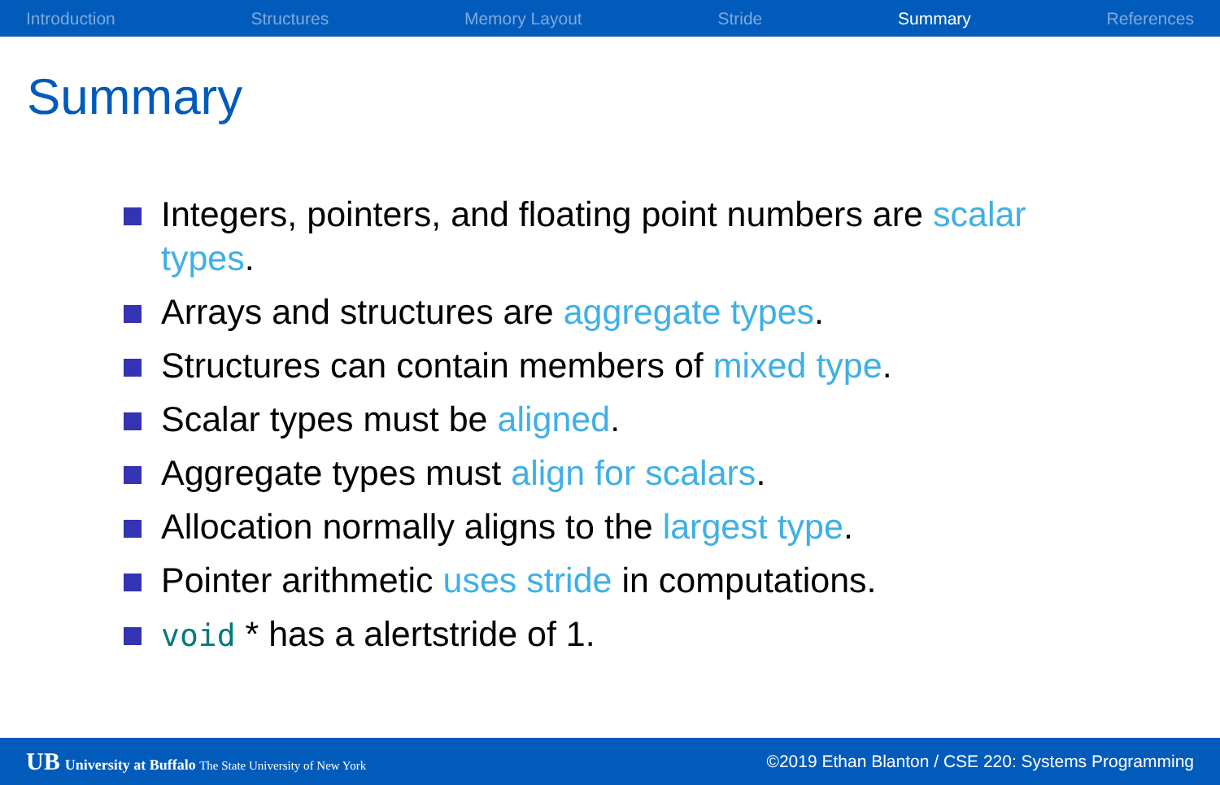Introduction Structures Memory Layout Stride Summary References
Summary
Integers, pointers, and floating point numbers are scalar types.
Arrays and structures are aggregate types.
Structures can contain members of mixed type.
Scalar types must be aligned.
Aggregate types must align for scalars.
Allocation normally aligns to the largest type.
Pointer arithmetic uses stride in computations.
void * has a alertstride of 1.
UB University at Buffalo The State University of New York ©2019 Ethan Blanton / CSE 220: Systems Programming